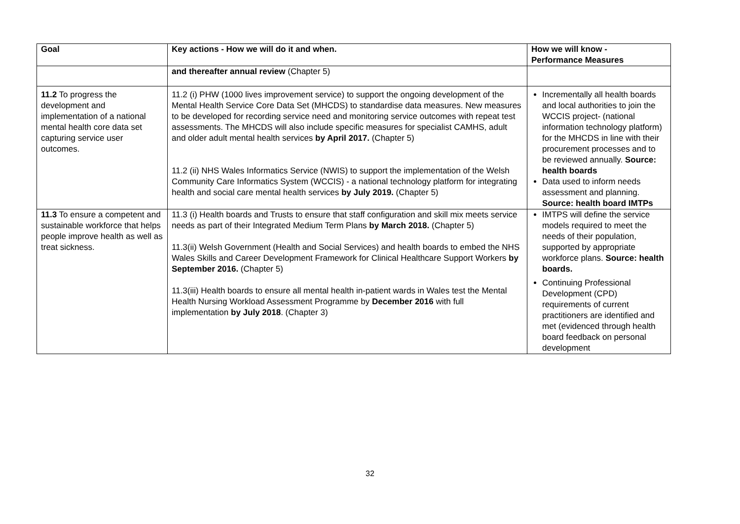| Goal | Key actions - How we will do it and when. | How we will know - Performance Measures |
| --- | --- | --- |
| | and thereafter annual review (Chapter 5) | |
| 11.2 To progress the development and implementation of a national mental health core data set capturing service user outcomes. | 11.2 (i) PHW (1000 lives improvement service) to support the ongoing development of the Mental Health Service Core Data Set (MHCDS) to standardise data measures. New measures to be developed for recording service need and monitoring service outcomes with repeat test assessments. The MHCDS will also include specific measures for specialist CAMHS, adult and older adult mental health services by April 2017. (Chapter 5) 11.2 (ii) NHS Wales Informatics Service (NWIS) to support the implementation of the Welsh Community Care Informatics System (WCCIS) - a national technology platform for integrating health and social care mental health services by July 2019. (Chapter 5) | Incrementally all health boards and local authorities to join the WCCIS project- (national information technology platform) for the MHCDS in line with their procurement processes and to be reviewed annually. Source: health boards Data used to inform needs assessment and planning. Source: health board IMTPs |
| 11.3 To ensure a competent and sustainable workforce that helps people improve health as well as treat sickness. | 11.3 (i) Health boards and Trusts to ensure that staff configuration and skill mix meets service needs as part of their Integrated Medium Term Plans by March 2018. (Chapter 5) 11.3(ii) Welsh Government (Health and Social Services) and health boards to embed the NHS Wales Skills and Career Development Framework for Clinical Healthcare Support Workers by September 2016. (Chapter 5) 11.3(iii) Health boards to ensure all mental health in-patient wards in Wales test the Mental Health Nursing Workload Assessment Programme by December 2016 with full implementation by July 2018 . (Chapter 3) | IMTPS will define the service models required to meet the needs of their population, supported by appropriate workforce plans. Source: health boards. Continuing Professional Development (CPD) requirements of current practitioners are identified and met (evidenced through health board feedback on personal development |
32